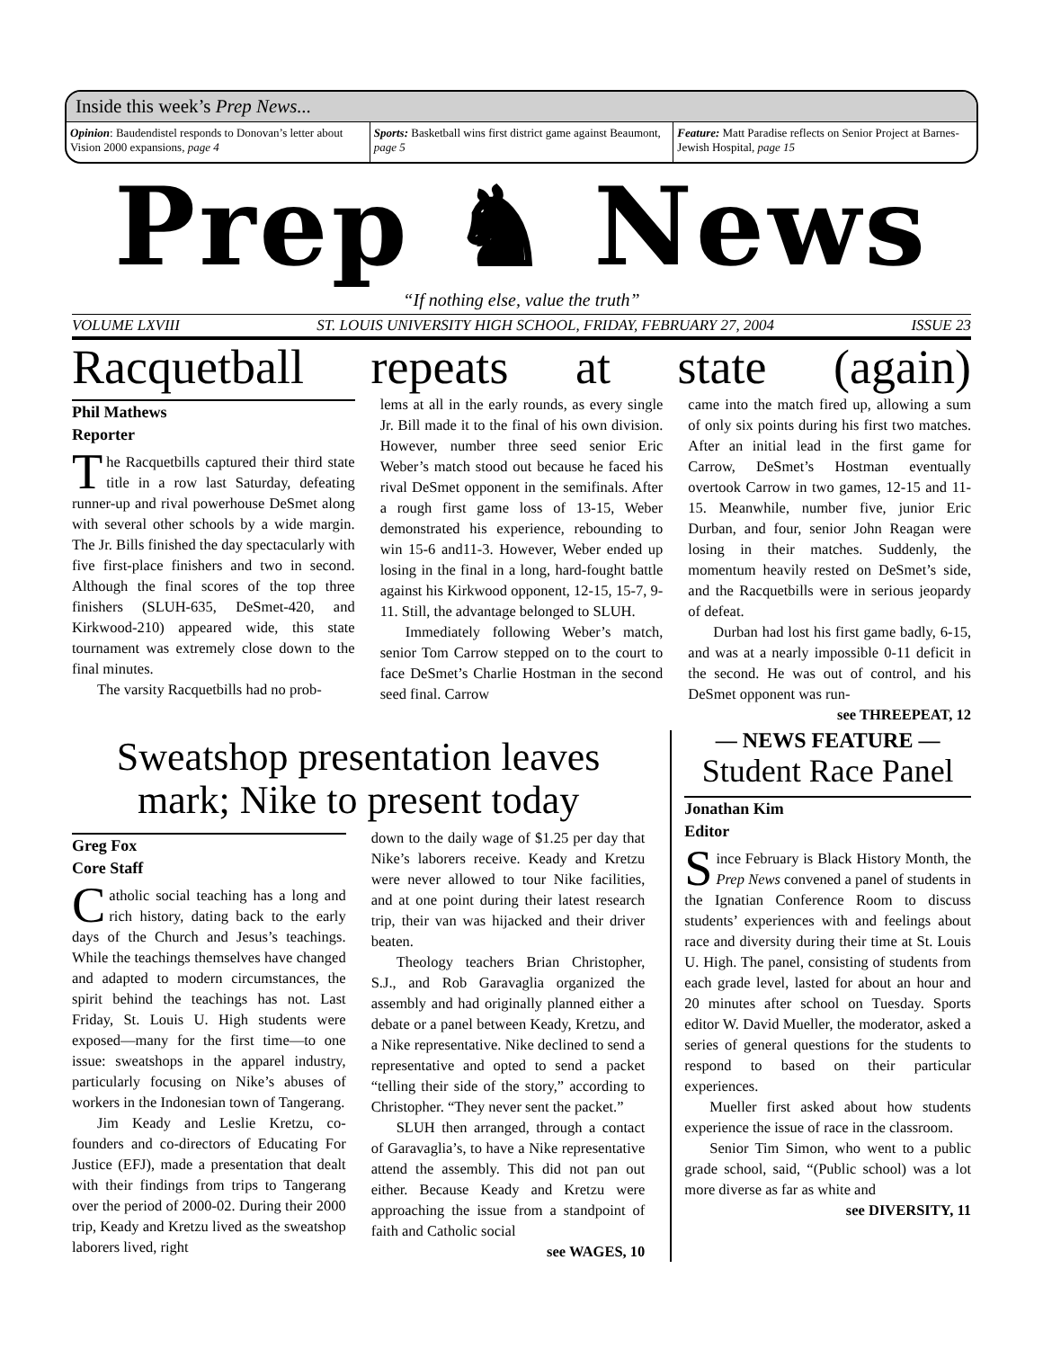Inside this week’s Prep News...
Opinion: Baudendistel responds to Donovan’s letter about Vision 2000 expansions, page 4
Sports: Basketball wins first district game against Beaumont, page 5
Feature: Matt Paradise reflects on Senior Project at Barnes-Jewish Hospital, page 15
Prep ♞ News
“If nothing else, value the truth”
VOLUME LXVIII ST. LOUIS UNIVERSITY HIGH SCHOOL, FRIDAY, FEBRUARY 27, 2004 ISSUE 23
Racquetball repeats at state (again)
Phil Mathews
Reporter
The Racquetbills captured their third state title in a row last Saturday, defeating runner-up and rival powerhouse DeSmet along with several other schools by a wide margin. The Jr. Bills finished the day spectacularly with five first-place finishers and two in second. Although the final scores of the top three finishers (SLUH-635, DeSmet-420, and Kirkwood-210) appeared wide, this state tournament was extremely close down to the final minutes.
The varsity Racquetbills had no prob-
lems at all in the early rounds, as every single Jr. Bill made it to the final of his own division. However, number three seed senior Eric Weber’s match stood out because he faced his rival DeSmet opponent in the semifinals. After a rough first game loss of 13-15, Weber demonstrated his experience, rebounding to win 15-6 and11-3. However, Weber ended up losing in the final in a long, hard-fought battle against his Kirkwood opponent, 12-15, 15-7, 9-11. Still, the advantage belonged to SLUH.
Immediately following Weber’s match, senior Tom Carrow stepped on to the court to face DeSmet’s Charlie Hostman in the second seed final. Carrow
came into the match fired up, allowing a sum of only six points during his first two matches. After an initial lead in the first game for Carrow, DeSmet’s Hostman eventually overtook Carrow in two games, 12-15 and 11-15. Meanwhile, number five, junior Eric Durban, and four, senior John Reagan were losing in their matches. Suddenly, the momentum heavily rested on DeSmet’s side, and the Racquetbills were in serious jeopardy of defeat.
Durban had lost his first game badly, 6-15, and was at a nearly impossible 0-11 deficit in the second. He was out of control, and his DeSmet opponent was run-
see THREEPEAT, 12
Sweatshop presentation leaves mark; Nike to present today
Greg Fox
Core Staff
Catholic social teaching has a long and rich history, dating back to the early days of the Church and Jesus’s teachings. While the teachings themselves have changed and adapted to modern circumstances, the spirit behind the teachings has not. Last Friday, St. Louis U. High students were exposed—many for the first time—to one issue: sweatshops in the apparel industry, particularly focusing on Nike’s abuses of workers in the Indonesian town of Tangerang.
Jim Keady and Leslie Kretzu, co-founders and co-directors of Educating For Justice (EFJ), made a presentation that dealt with their findings from trips to Tangerang over the period of 2000-02. During their 2000 trip, Keady and Kretzu lived as the sweatshop laborers lived, right
down to the daily wage of $1.25 per day that Nike’s laborers receive. Keady and Kretzu were never allowed to tour Nike facilities, and at one point during their latest research trip, their van was hijacked and their driver beaten.
Theology teachers Brian Christopher, S.J., and Rob Garavaglia organized the assembly and had originally planned either a debate or a panel between Keady, Kretzu, and a Nike representative. Nike declined to send a representative and opted to send a packet “telling their side of the story,” according to Christopher. “They never sent the packet.”
SLUH then arranged, through a contact of Garavaglia’s, to have a Nike representative attend the assembly. This did not pan out either. Because Keady and Kretzu were approaching the issue from a standpoint of faith and Catholic social
see WAGES, 10
— NEWS FEATURE —
Student Race Panel
Jonathan Kim
Editor
Since February is Black History Month, the Prep News convened a panel of students in the Ignatian Conference Room to discuss students’ experiences with and feelings about race and diversity during their time at St. Louis U. High. The panel, consisting of students from each grade level, lasted for about an hour and 20 minutes after school on Tuesday. Sports editor W. David Mueller, the moderator, asked a series of general questions for the students to respond to based on their particular experiences.
Mueller first asked about how students experience the issue of race in the classroom.
Senior Tim Simon, who went to a public grade school, said, “(Public school) was a lot more diverse as far as white and
see DIVERSITY, 11